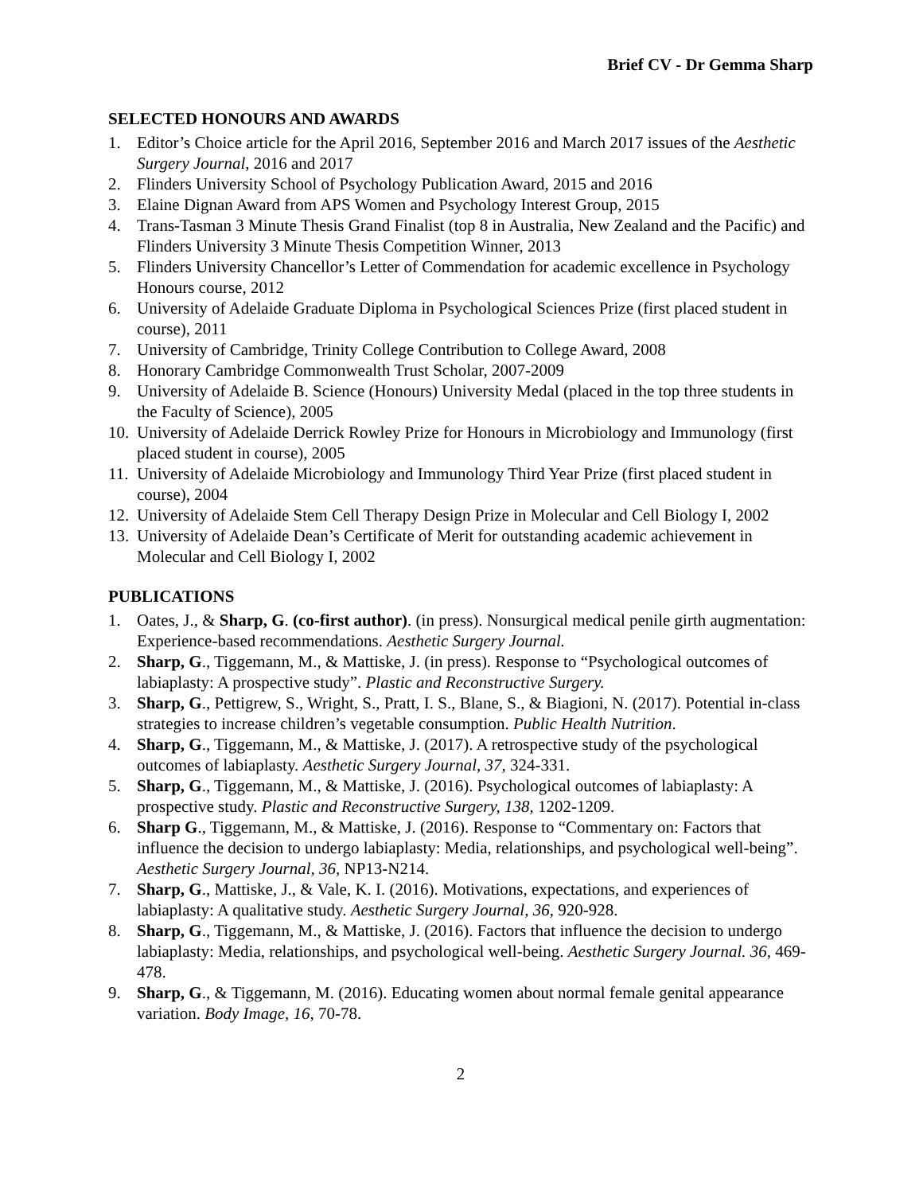Brief CV - Dr Gemma Sharp
SELECTED HONOURS AND AWARDS
1. Editor’s Choice article for the April 2016, September 2016 and March 2017 issues of the Aesthetic Surgery Journal, 2016 and 2017
2. Flinders University School of Psychology Publication Award, 2015 and 2016
3. Elaine Dignan Award from APS Women and Psychology Interest Group, 2015
4. Trans-Tasman 3 Minute Thesis Grand Finalist (top 8 in Australia, New Zealand and the Pacific) and Flinders University 3 Minute Thesis Competition Winner, 2013
5. Flinders University Chancellor’s Letter of Commendation for academic excellence in Psychology Honours course, 2012
6. University of Adelaide Graduate Diploma in Psychological Sciences Prize (first placed student in course), 2011
7. University of Cambridge, Trinity College Contribution to College Award, 2008
8. Honorary Cambridge Commonwealth Trust Scholar, 2007-2009
9. University of Adelaide B. Science (Honours) University Medal (placed in the top three students in the Faculty of Science), 2005
10. University of Adelaide Derrick Rowley Prize for Honours in Microbiology and Immunology (first placed student in course), 2005
11. University of Adelaide Microbiology and Immunology Third Year Prize (first placed student in course), 2004
12. University of Adelaide Stem Cell Therapy Design Prize in Molecular and Cell Biology I, 2002
13. University of Adelaide Dean’s Certificate of Merit for outstanding academic achievement in Molecular and Cell Biology I, 2002
PUBLICATIONS
1. Oates, J., & Sharp, G. (co-first author). (in press). Nonsurgical medical penile girth augmentation: Experience-based recommendations. Aesthetic Surgery Journal.
2. Sharp, G., Tiggemann, M., & Mattiske, J. (in press). Response to “Psychological outcomes of labiaplasty: A prospective study”. Plastic and Reconstructive Surgery.
3. Sharp, G., Pettigrew, S., Wright, S., Pratt, I. S., Blane, S., & Biagioni, N. (2017). Potential in-class strategies to increase children’s vegetable consumption. Public Health Nutrition.
4. Sharp, G., Tiggemann, M., & Mattiske, J. (2017). A retrospective study of the psychological outcomes of labiaplasty. Aesthetic Surgery Journal, 37, 324-331.
5. Sharp, G., Tiggemann, M., & Mattiske, J. (2016). Psychological outcomes of labiaplasty: A prospective study. Plastic and Reconstructive Surgery, 138, 1202-1209.
6. Sharp G., Tiggemann, M., & Mattiske, J. (2016). Response to “Commentary on: Factors that influence the decision to undergo labiaplasty: Media, relationships, and psychological well-being”. Aesthetic Surgery Journal, 36, NP13-N214.
7. Sharp, G., Mattiske, J., & Vale, K. I. (2016). Motivations, expectations, and experiences of labiaplasty: A qualitative study. Aesthetic Surgery Journal, 36, 920-928.
8. Sharp, G., Tiggemann, M., & Mattiske, J. (2016). Factors that influence the decision to undergo labiaplasty: Media, relationships, and psychological well-being. Aesthetic Surgery Journal. 36, 469-478.
9. Sharp, G., & Tiggemann, M. (2016). Educating women about normal female genital appearance variation. Body Image, 16, 70-78.
2